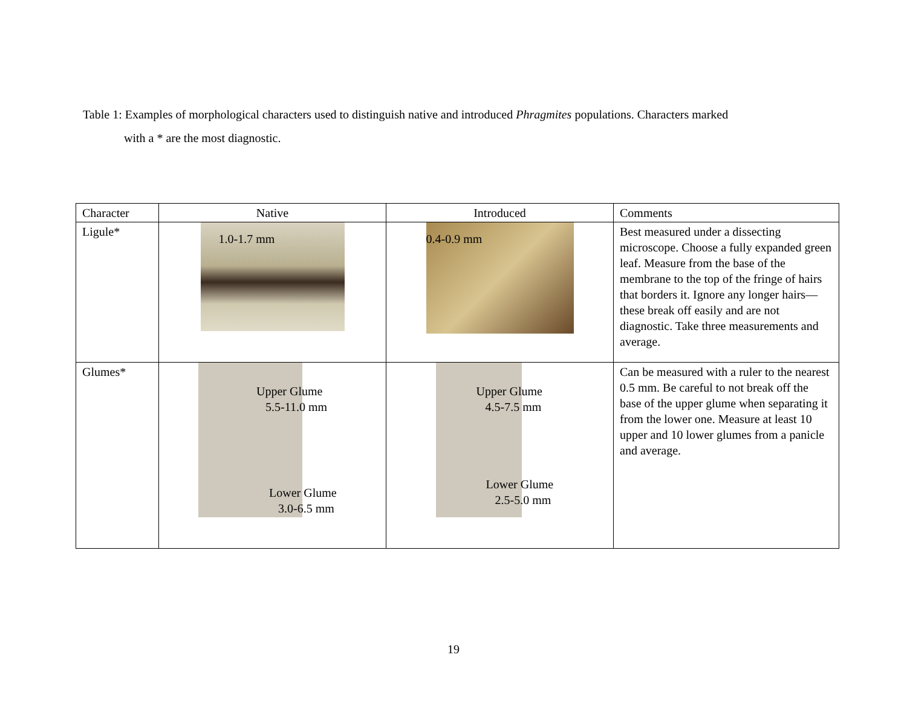Table 1: Examples of morphological characters used to distinguish native and introduced Phragmites populations. Characters marked
with a * are the most diagnostic.
| Character | Native | Introduced | Comments |
| Ligule* | 1.0-1.7 mm | 0.4-0.9 mm | Best measured under a dissecting microscope. Choose a fully expanded green leaf. Measure from the base of the membrane to the top of the fringe of hairs that borders it. Ignore any longer hairs—these break off easily and are not diagnostic. Take three measurements and average. |
| Glumes* | Upper Glume 5.5-11.0 mm Lower Glume 3.0-6.5 mm | Upper Glume 4.5-7.5 mm Lower Glume 2.5-5.0 mm | Can be measured with a ruler to the nearest 0.5 mm. Be careful to not break off the base of the upper glume when separating it from the lower one. Measure at least 10 upper and 10 lower glumes from a panicle and average. |
19